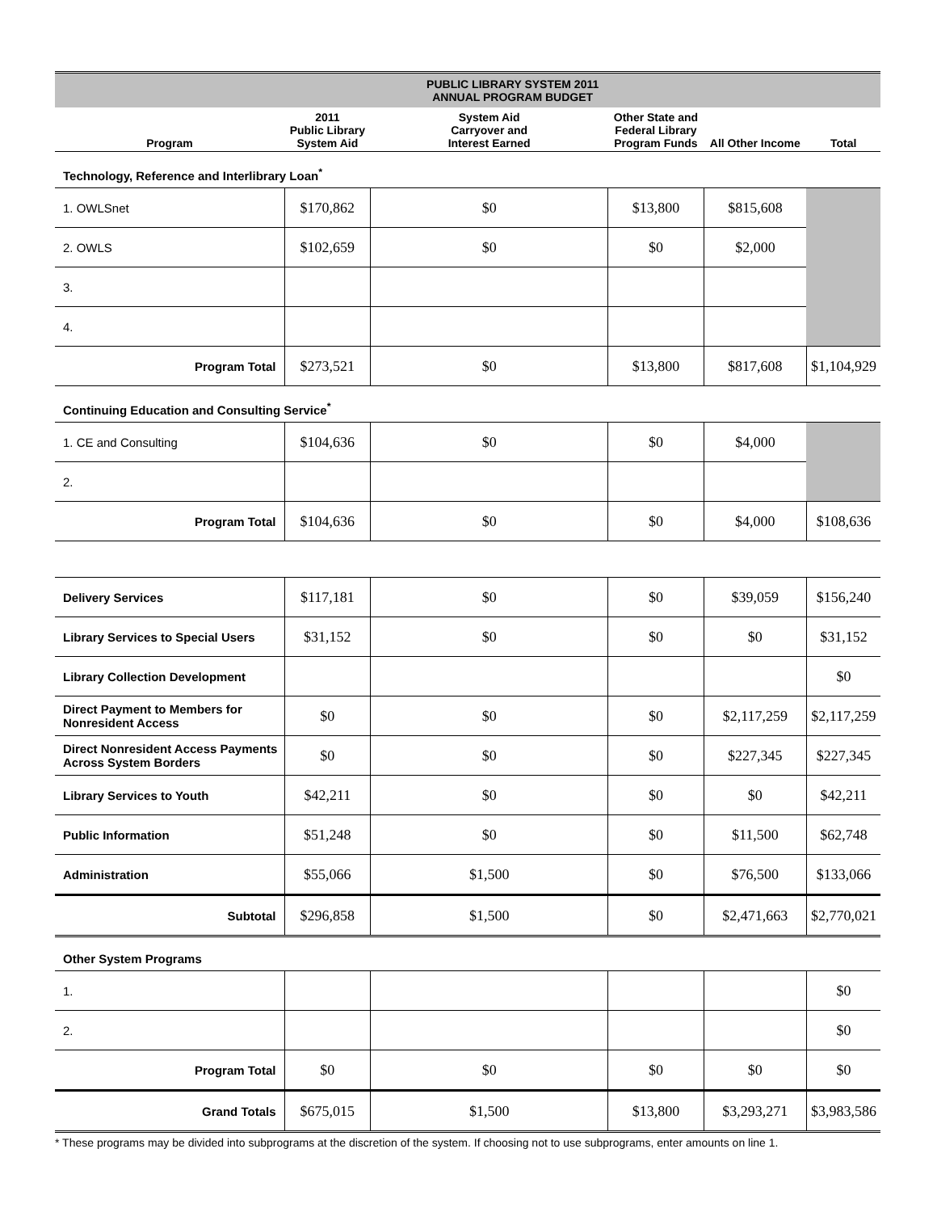| | | | PUBLIC LIBRARY SYSTEM 2011 ANNUAL PROGRAM BUDGET | | | | |
| Program | 2011 Public Library System Aid | System Aid Carryover and Interest Earned | | Other State and Federal Library Program Funds | | All Other Income | Total |
| Technology, Reference and Interlibrary Loan<sup>*</sup> | | | | | | | |
| 1. OWLSnet | $170,862 | $0 | | $13,800 | | $815,608 | |
| 2. OWLS | $102,659 | $0 | | $0 | | $2,000 | |
| 3. | | | | | | | |
| 4. | | | | | | | |
| Program Total | $273,521 | $0 | | $13,800 | | $817,608 | $1,104,929 |
| Continuing Education and Consulting Service<sup>*</sup> | | | | | | | |
| 1. CE and Consulting | $104,636 | $0 | | $0 | | $4,000 | |
| 2. | | | | | | | |
| Program Total | $104,636 | $0 | | $0 | | $4,000 | $108,636 |
| Delivery Services | $117,181 | $0 | | $0 | | $39,059 | $156,240 |
| Library Services to Special Users | $31,152 | $0 | | $0 | | $0 | $31,152 |
| Library Collection Development | | | | | | | $0 |
| Direct Payment to Members for Nonresident Access | $0 | $0 | | $0 | | $2,117,259 | $2,117,259 |
| Direct Nonresident Access Payments Across System Borders | $0 | $0 | | $0 | | $227,345 | $227,345 |
| Library Services to Youth | $42,211 | $0 | | $0 | | $0 | $42,211 |
| Public Information | $51,248 | $0 | | $0 | | $11,500 | $62,748 |
| Administration | $55,066 | $1,500 | | $0 | | $76,500 | $133,066 |
| Subtotal | $296,858 | $1,500 | | $0 | | $2,471,663 | $2,770,021 |
| Other System Programs | | | | | | | |
| 1. | | | | | | | $0 |
| 2. | | | | | | | $0 |
| Program Total | $0 | $0 | | $0 | | $0 | $0 |
| Grand Totals | $675,015 | $1,500 | | $13,800 | | $3,293,271 | $3,983,586 |
| * These programs may be divided into subprograms at the discretion of the system. If choosing not to use subprograms, enter amounts on line 1. | | | | | | | |